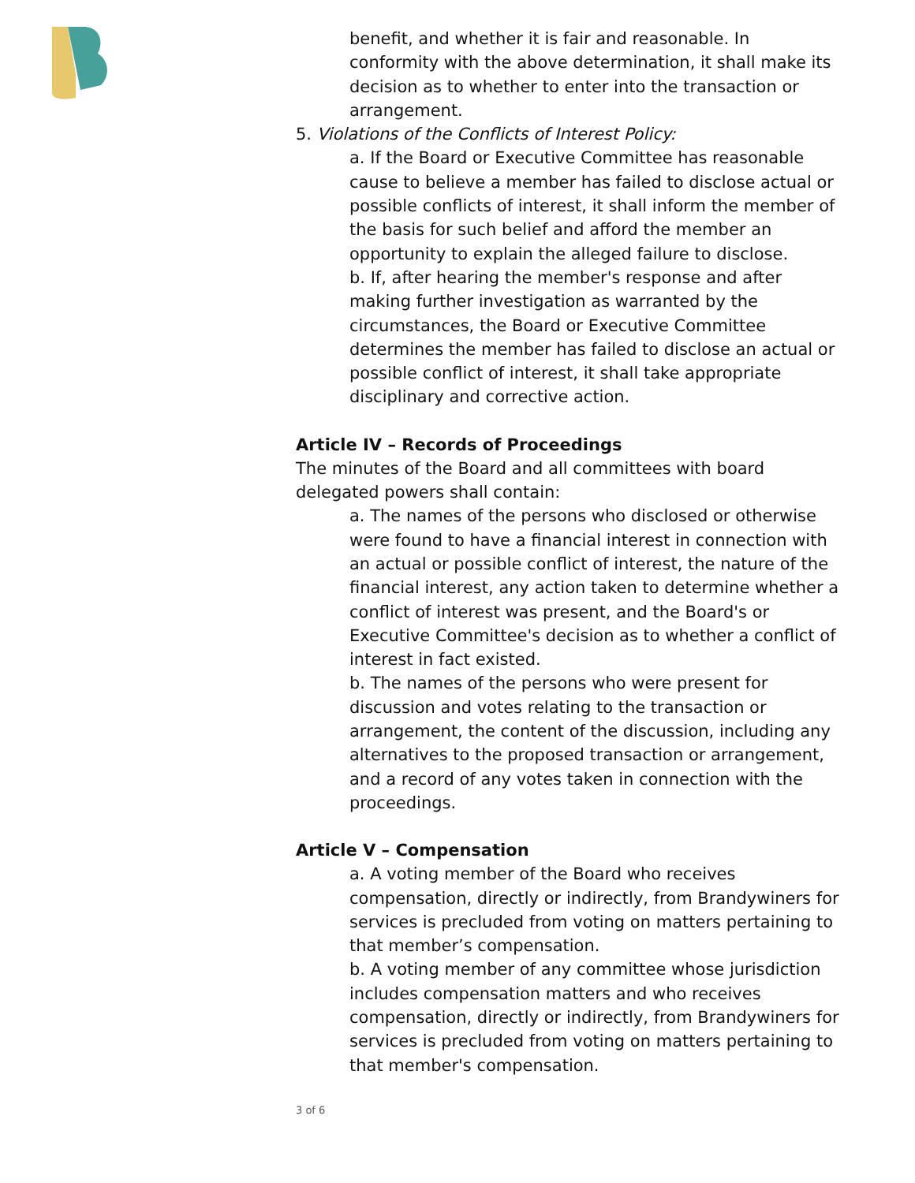benefit, and whether it is fair and reasonable. In conformity with the above determination, it shall make its decision as to whether to enter into the transaction or arrangement.
5. Violations of the Conflicts of Interest Policy:
a. If the Board or Executive Committee has reasonable cause to believe a member has failed to disclose actual or possible conflicts of interest, it shall inform the member of the basis for such belief and afford the member an opportunity to explain the alleged failure to disclose.
b. If, after hearing the member's response and after making further investigation as warranted by the circumstances, the Board or Executive Committee determines the member has failed to disclose an actual or possible conflict of interest, it shall take appropriate disciplinary and corrective action.
Article IV – Records of Proceedings
The minutes of the Board and all committees with board delegated powers shall contain:
a. The names of the persons who disclosed or otherwise were found to have a financial interest in connection with an actual or possible conflict of interest, the nature of the financial interest, any action taken to determine whether a conflict of interest was present, and the Board's or Executive Committee's decision as to whether a conflict of interest in fact existed.
b. The names of the persons who were present for discussion and votes relating to the transaction or arrangement, the content of the discussion, including any alternatives to the proposed transaction or arrangement, and a record of any votes taken in connection with the proceedings.
Article V – Compensation
a. A voting member of the Board who receives compensation, directly or indirectly, from Brandywiners for services is precluded from voting on matters pertaining to that member’s compensation.
b. A voting member of any committee whose jurisdiction includes compensation matters and who receives compensation, directly or indirectly, from Brandywiners for services is precluded from voting on matters pertaining to that member's compensation.
3 of 6